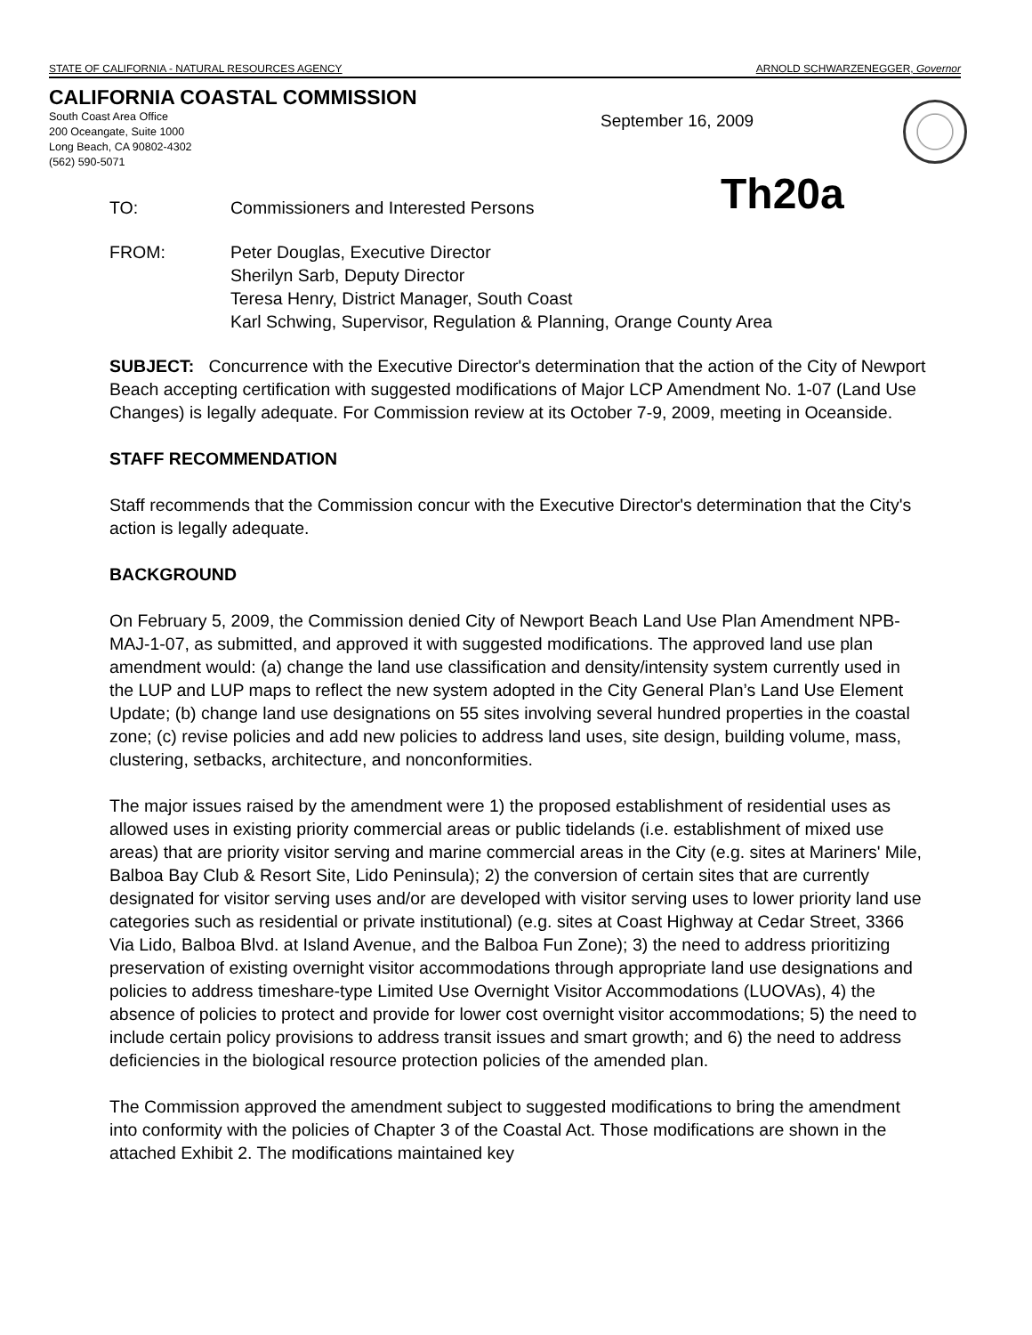STATE OF CALIFORNIA - NATURAL RESOURCES AGENCY ARNOLD SCHWARZENEGGER, Governor
CALIFORNIA COASTAL COMMISSION
South Coast Area Office
200 Oceangate, Suite 1000
Long Beach, CA 90802-4302
(562) 590-5071
September 16, 2009
Th20a
TO: Commissioners and Interested Persons
FROM: Peter Douglas, Executive Director
Sherilyn Sarb, Deputy Director
Teresa Henry, District Manager, South Coast
Karl Schwing, Supervisor, Regulation & Planning, Orange County Area
SUBJECT: Concurrence with the Executive Director's determination that the action of the City of Newport Beach accepting certification with suggested modifications of Major LCP Amendment No. 1-07 (Land Use Changes) is legally adequate. For Commission review at its October 7-9, 2009, meeting in Oceanside.
STAFF RECOMMENDATION
Staff recommends that the Commission concur with the Executive Director's determination that the City's action is legally adequate.
BACKGROUND
On February 5, 2009, the Commission denied City of Newport Beach Land Use Plan Amendment NPB-MAJ-1-07, as submitted, and approved it with suggested modifications. The approved land use plan amendment would: (a) change the land use classification and density/intensity system currently used in the LUP and LUP maps to reflect the new system adopted in the City General Plan’s Land Use Element Update; (b) change land use designations on 55 sites involving several hundred properties in the coastal zone; (c) revise policies and add new policies to address land uses, site design, building volume, mass, clustering, setbacks, architecture, and nonconformities.
The major issues raised by the amendment were 1) the proposed establishment of residential uses as allowed uses in existing priority commercial areas or public tidelands (i.e. establishment of mixed use areas) that are priority visitor serving and marine commercial areas in the City (e.g. sites at Mariners' Mile, Balboa Bay Club & Resort Site, Lido Peninsula); 2) the conversion of certain sites that are currently designated for visitor serving uses and/or are developed with visitor serving uses to lower priority land use categories such as residential or private institutional) (e.g. sites at Coast Highway at Cedar Street, 3366 Via Lido, Balboa Blvd. at Island Avenue, and the Balboa Fun Zone); 3) the need to address prioritizing preservation of existing overnight visitor accommodations through appropriate land use designations and policies to address timeshare-type Limited Use Overnight Visitor Accommodations (LUOVAs), 4) the absence of policies to protect and provide for lower cost overnight visitor accommodations; 5) the need to include certain policy provisions to address transit issues and smart growth; and 6) the need to address deficiencies in the biological resource protection policies of the amended plan.
The Commission approved the amendment subject to suggested modifications to bring the amendment into conformity with the policies of Chapter 3 of the Coastal Act. Those modifications are shown in the attached Exhibit 2. The modifications maintained key